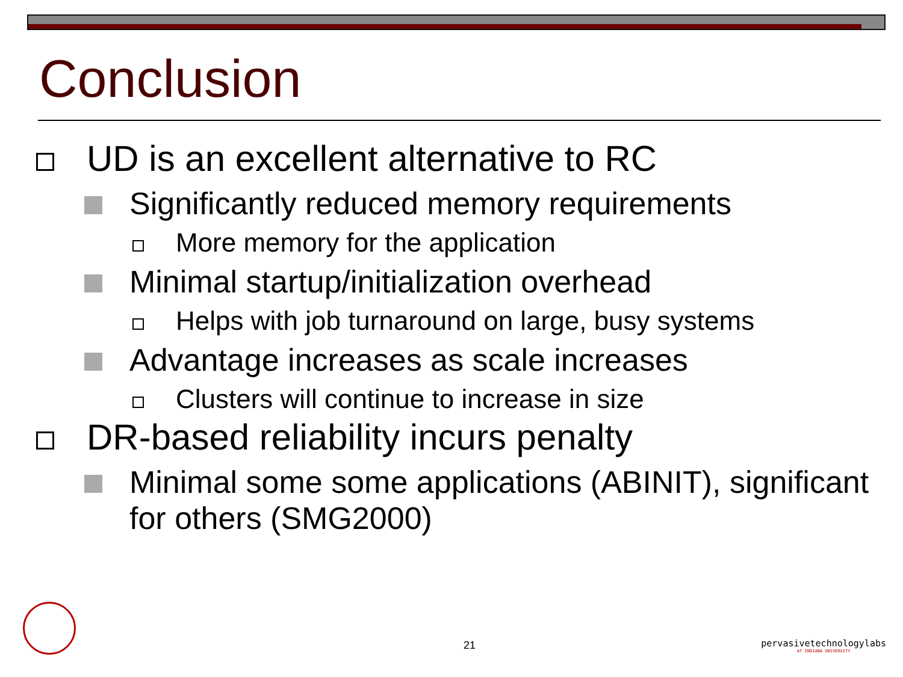Conclusion
UD is an excellent alternative to RC
Significantly reduced memory requirements
More memory for the application
Minimal startup/initialization overhead
Helps with job turnaround on large, busy systems
Advantage increases as scale increases
Clusters will continue to increase in size
DR-based reliability incurs penalty
Minimal some some applications (ABINIT), significant for others (SMG2000)
21
pervasivetechnologylabs
AT INDIANA UNIVERSITY